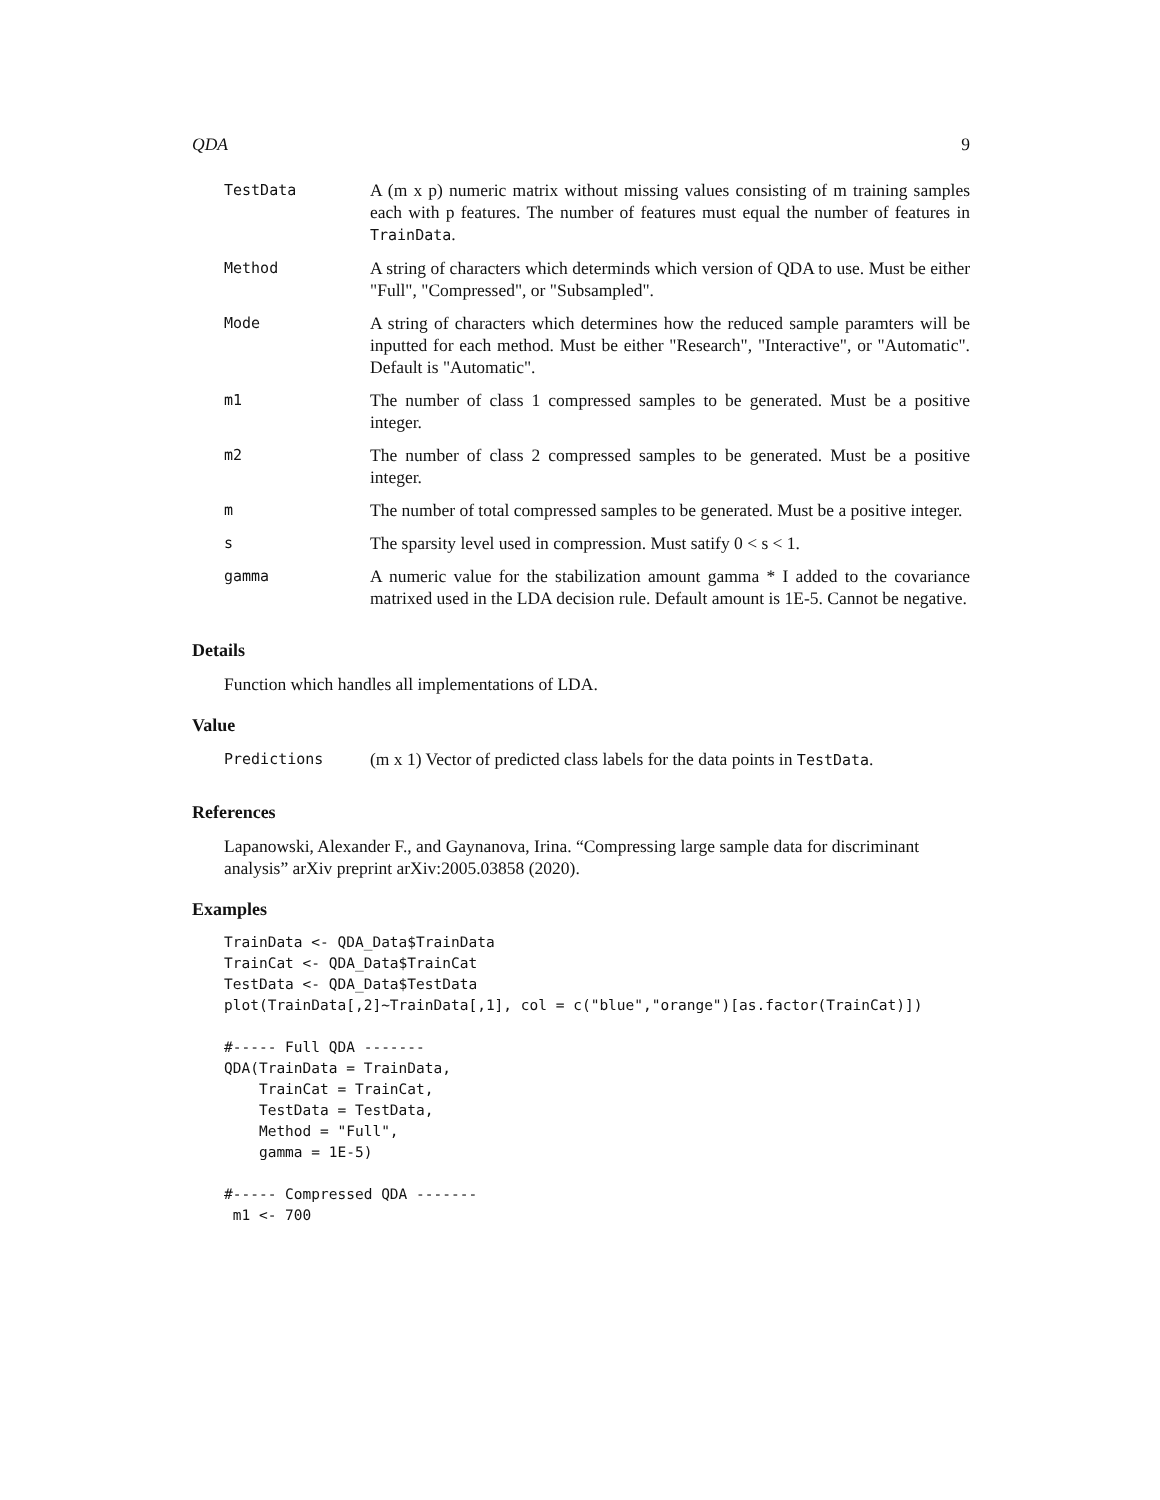QDA 9
| TestData | A (m x p) numeric matrix without missing values consisting of m training samples each with p features. The number of features must equal the number of features in TrainData . |
| Method | A string of characters which determinds which version of QDA to use. Must be either "Full", "Compressed", or "Subsampled". |
| Mode | A string of characters which determines how the reduced sample paramters will be inputted for each method. Must be either "Research", "Interactive", or "Automatic". Default is "Automatic". |
| m1 | The number of class 1 compressed samples to be generated. Must be a positive integer. |
| m2 | The number of class 2 compressed samples to be generated. Must be a positive integer. |
| m | The number of total compressed samples to be generated. Must be a positive integer. |
| s | The sparsity level used in compression. Must satify 0 < s < 1. |
| gamma | A numeric value for the stabilization amount gamma * I added to the covariance matrixed used in the LDA decision rule. Default amount is 1E-5. Cannot be negative. |
Details
Function which handles all implementations of LDA.
Value
| Predictions | (m x 1) Vector of predicted class labels for the data points in TestData . |
References
Lapanowski, Alexander F., and Gaynanova, Irina. “Compressing large sample data for discriminant analysis” arXiv preprint arXiv:2005.03858 (2020).
Examples
TrainData <- QDA_Data$TrainData
TrainCat <- QDA_Data$TrainCat
TestData <- QDA_Data$TestData
plot(TrainData[,2]~TrainData[,1], col = c("blue","orange")[as.factor(TrainCat)])

#----- Full QDA -------
QDA(TrainData = TrainData,
    TrainCat = TrainCat,
    TestData = TestData,
    Method = "Full",
    gamma = 1E-5)

#----- Compressed QDA -------
 m1 <- 700